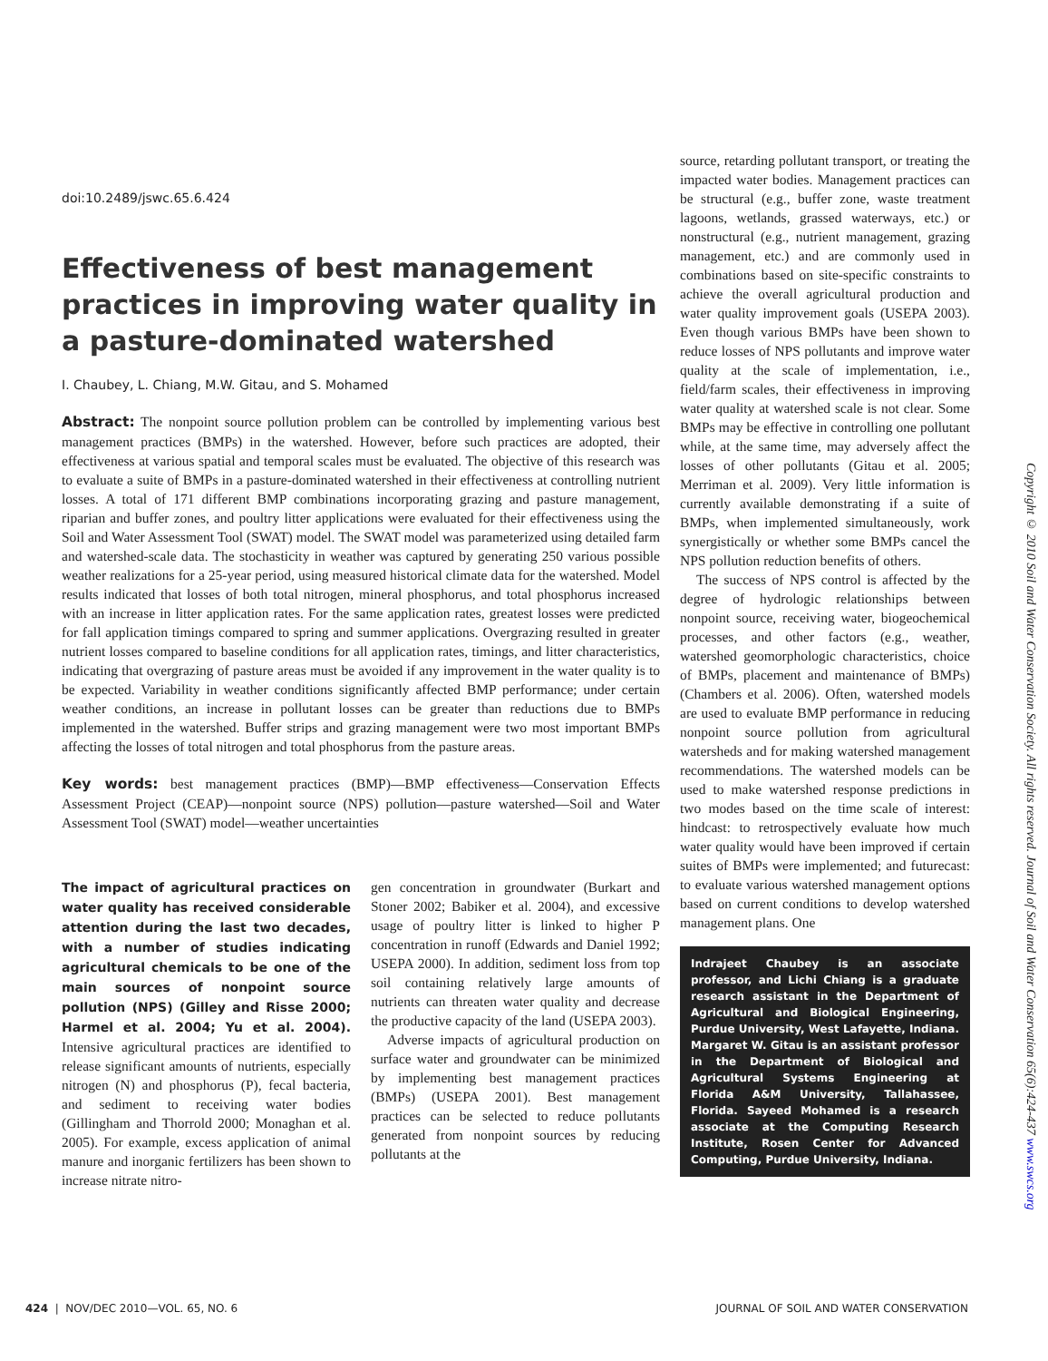doi:10.2489/jswc.65.6.424
Effectiveness of best management practices in improving water quality in a pasture-dominated watershed
I. Chaubey, L. Chiang, M.W. Gitau, and S. Mohamed
Abstract: The nonpoint source pollution problem can be controlled by implementing various best management practices (BMPs) in the watershed. However, before such practices are adopted, their effectiveness at various spatial and temporal scales must be evaluated. The objective of this research was to evaluate a suite of BMPs in a pasture-dominated watershed in their effectiveness at controlling nutrient losses. A total of 171 different BMP combinations incorporating grazing and pasture management, riparian and buffer zones, and poultry litter applications were evaluated for their effectiveness using the Soil and Water Assessment Tool (SWAT) model. The SWAT model was parameterized using detailed farm and watershed-scale data. The stochasticity in weather was captured by generating 250 various possible weather realizations for a 25-year period, using measured historical climate data for the watershed. Model results indicated that losses of both total nitrogen, mineral phosphorus, and total phosphorus increased with an increase in litter application rates. For the same application rates, greatest losses were predicted for fall application timings compared to spring and summer applications. Overgrazing resulted in greater nutrient losses compared to baseline conditions for all application rates, timings, and litter characteristics, indicating that overgrazing of pasture areas must be avoided if any improvement in the water quality is to be expected. Variability in weather conditions significantly affected BMP performance; under certain weather conditions, an increase in pollutant losses can be greater than reductions due to BMPs implemented in the watershed. Buffer strips and grazing management were two most important BMPs affecting the losses of total nitrogen and total phosphorus from the pasture areas.
Key words: best management practices (BMP)—BMP effectiveness—Conservation Effects Assessment Project (CEAP)—nonpoint source (NPS) pollution—pasture watershed—Soil and Water Assessment Tool (SWAT) model—weather uncertainties
The impact of agricultural practices on water quality has received considerable attention during the last two decades, with a number of studies indicating agricultural chemicals to be one of the main sources of nonpoint source pollution (NPS) (Gilley and Risse 2000; Harmel et al. 2004; Yu et al. 2004). Intensive agricultural practices are identified to release significant amounts of nutrients, especially nitrogen (N) and phosphorus (P), fecal bacteria, and sediment to receiving water bodies (Gillingham and Thorrold 2000; Monaghan et al. 2005). For example, excess application of animal manure and inorganic fertilizers has been shown to increase nitrate nitro-
gen concentration in groundwater (Burkart and Stoner 2002; Babiker et al. 2004), and excessive usage of poultry litter is linked to higher P concentration in runoff (Edwards and Daniel 1992; USEPA 2000). In addition, sediment loss from top soil containing relatively large amounts of nutrients can threaten water quality and decrease the productive capacity of the land (USEPA 2003).
Adverse impacts of agricultural production on surface water and groundwater can be minimized by implementing best management practices (BMPs) (USEPA 2001). Best management practices can be selected to reduce pollutants generated from nonpoint sources by reducing pollutants at the
source, retarding pollutant transport, or treating the impacted water bodies. Management practices can be structural (e.g., buffer zone, waste treatment lagoons, wetlands, grassed waterways, etc.) or nonstructural (e.g., nutrient management, grazing management, etc.) and are commonly used in combinations based on site-specific constraints to achieve the overall agricultural production and water quality improvement goals (USEPA 2003). Even though various BMPs have been shown to reduce losses of NPS pollutants and improve water quality at the scale of implementation, i.e., field/farm scales, their effectiveness in improving water quality at watershed scale is not clear. Some BMPs may be effective in controlling one pollutant while, at the same time, may adversely affect the losses of other pollutants (Gitau et al. 2005; Merriman et al. 2009). Very little information is currently available demonstrating if a suite of BMPs, when implemented simultaneously, work synergistically or whether some BMPs cancel the NPS pollution reduction benefits of others.
The success of NPS control is affected by the degree of hydrologic relationships between nonpoint source, receiving water, biogeochemical processes, and other factors (e.g., weather, watershed geomorphologic characteristics, choice of BMPs, placement and maintenance of BMPs) (Chambers et al. 2006). Often, watershed models are used to evaluate BMP performance in reducing nonpoint source pollution from agricultural watersheds and for making watershed management recommendations. The watershed models can be used to make watershed response predictions in two modes based on the time scale of interest: hindcast: to retrospectively evaluate how much water quality would have been improved if certain suites of BMPs were implemented; and futurecast: to evaluate various watershed management options based on current conditions to develop watershed management plans. One
Indrajeet Chaubey is an associate professor, and Lichi Chiang is a graduate research assistant in the Department of Agricultural and Biological Engineering, Purdue University, West Lafayette, Indiana. Margaret W. Gitau is an assistant professor in the Department of Biological and Agricultural Systems Engineering at Florida A&M University, Tallahassee, Florida. Sayeed Mohamed is a research associate at the Computing Research Institute, Rosen Center for Advanced Computing, Purdue University, Indiana.
Copyright © 2010 Soil and Water Conservation Society. All rights reserved. Journal of Soil and Water Conservation 65(6):424-437 www.swcs.org
424 | NOV/DEC 2010—VOL. 65, NO. 6 JOURNAL OF SOIL AND WATER CONSERVATION